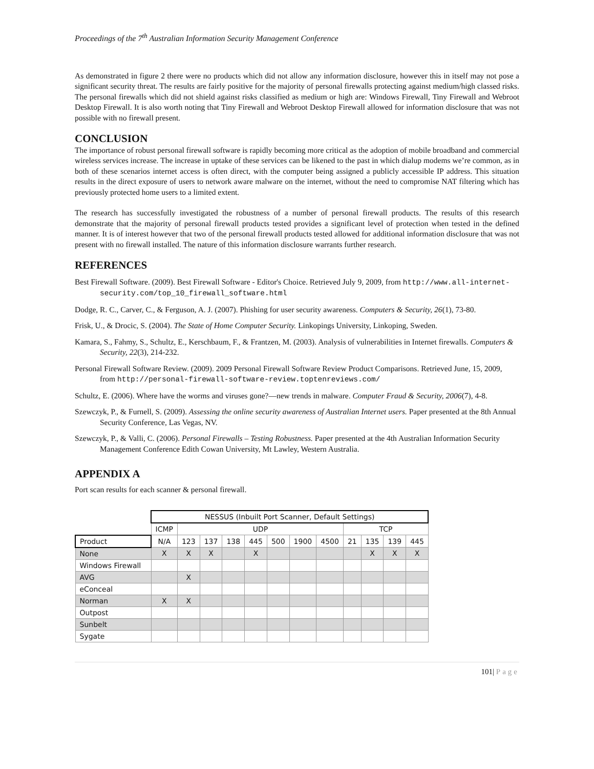Proceedings of the 7<sup>th</sup> Australian Information Security Management Conference
As demonstrated in figure 2 there were no products which did not allow any information disclosure, however this in itself may not pose a significant security threat. The results are fairly positive for the majority of personal firewalls protecting against medium/high classed risks. The personal firewalls which did not shield against risks classified as medium or high are: Windows Firewall, Tiny Firewall and Webroot Desktop Firewall. It is also worth noting that Tiny Firewall and Webroot Desktop Firewall allowed for information disclosure that was not possible with no firewall present.
CONCLUSION
The importance of robust personal firewall software is rapidly becoming more critical as the adoption of mobile broadband and commercial wireless services increase. The increase in uptake of these services can be likened to the past in which dialup modems we’re common, as in both of these scenarios internet access is often direct, with the computer being assigned a publicly accessible IP address. This situation results in the direct exposure of users to network aware malware on the internet, without the need to compromise NAT filtering which has previously protected home users to a limited extent.
The research has successfully investigated the robustness of a number of personal firewall products. The results of this research demonstrate that the majority of personal firewall products tested provides a significant level of protection when tested in the defined manner. It is of interest however that two of the personal firewall products tested allowed for additional information disclosure that was not present with no firewall installed. The nature of this information disclosure warrants further research.
REFERENCES
Best Firewall Software. (2009). Best Firewall Software - Editor's Choice. Retrieved July 9, 2009, from http://www.all-internet-security.com/top_10_firewall_software.html
Dodge, R. C., Carver, C., & Ferguson, A. J. (2007). Phishing for user security awareness. Computers & Security, 26(1), 73-80.
Frisk, U., & Drocic, S. (2004). The State of Home Computer Security. Linkopings University, Linkoping, Sweden.
Kamara, S., Fahmy, S., Schultz, E., Kerschbaum, F., & Frantzen, M. (2003). Analysis of vulnerabilities in Internet firewalls. Computers & Security, 22(3), 214-232.
Personal Firewall Software Review. (2009). 2009 Personal Firewall Software Review Product Comparisons. Retrieved June, 15, 2009, from http://personal-firewall-software-review.toptenreviews.com/
Schultz, E. (2006). Where have the worms and viruses gone?—new trends in malware. Computer Fraud & Security, 2006(7), 4-8.
Szewczyk, P., & Furnell, S. (2009). Assessing the online security awareness of Australian Internet users. Paper presented at the 8th Annual Security Conference, Las Vegas, NV.
Szewczyk, P., & Valli, C. (2006). Personal Firewalls – Testing Robustness. Paper presented at the 4th Australian Information Security Management Conference Edith Cowan University, Mt Lawley, Western Australia.
APPENDIX A
Port scan results for each scanner & personal firewall.
| | NESSUS (Inbuilt Port Scanner, Default Settings) | | | | | | | | | | | |
| | ICMP | UDP | | | | | | | TCP | | | |
| Product | N/A | 123 | 137 | 138 | 445 | 500 | 1900 | 4500 | 21 | 135 | 139 | 445 |
| None | X | X | X | | X | | | | | X | X | X |
| Windows Firewall | | | | | | | | | | | | |
| AVG | | X | | | | | | | | | | |
| eConceal | | | | | | | | | | | | |
| Norman | X | X | | | | | | | | | | |
| Outpost | | | | | | | | | | | | |
| Sunbelt | | | | | | | | | | | | |
| Sygate | | | | | | | | | | | | |
101| Page